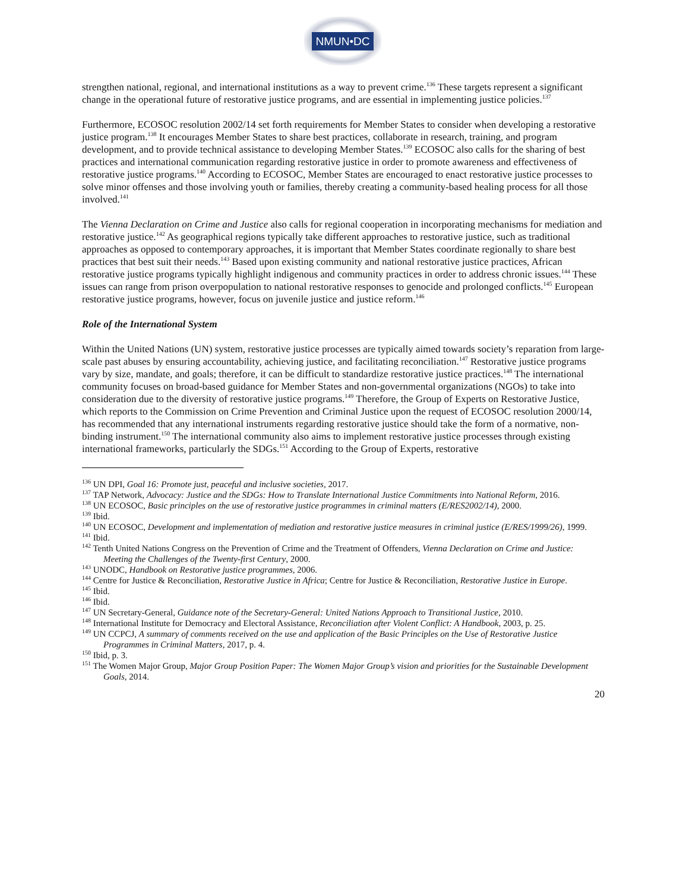NMUN•DC
strengthen national, regional, and international institutions as a way to prevent crime.<sup>136</sup> These targets represent a significant change in the operational future of restorative justice programs, and are essential in implementing justice policies.<sup>137</sup>
Furthermore, ECOSOC resolution 2002/14 set forth requirements for Member States to consider when developing a restorative justice program.<sup>138</sup> It encourages Member States to share best practices, collaborate in research, training, and program development, and to provide technical assistance to developing Member States.<sup>139</sup> ECOSOC also calls for the sharing of best practices and international communication regarding restorative justice in order to promote awareness and effectiveness of restorative justice programs.<sup>140</sup> According to ECOSOC, Member States are encouraged to enact restorative justice processes to solve minor offenses and those involving youth or families, thereby creating a community-based healing process for all those involved.<sup>141</sup>
The Vienna Declaration on Crime and Justice also calls for regional cooperation in incorporating mechanisms for mediation and restorative justice.<sup>142</sup> As geographical regions typically take different approaches to restorative justice, such as traditional approaches as opposed to contemporary approaches, it is important that Member States coordinate regionally to share best practices that best suit their needs.<sup>143</sup> Based upon existing community and national restorative justice practices, African restorative justice programs typically highlight indigenous and community practices in order to address chronic issues.<sup>144</sup> These issues can range from prison overpopulation to national restorative responses to genocide and prolonged conflicts.<sup>145</sup> European restorative justice programs, however, focus on juvenile justice and justice reform.<sup>146</sup>
Role of the International System
Within the United Nations (UN) system, restorative justice processes are typically aimed towards society’s reparation from large-scale past abuses by ensuring accountability, achieving justice, and facilitating reconciliation.<sup>147</sup> Restorative justice programs vary by size, mandate, and goals; therefore, it can be difficult to standardize restorative justice practices.<sup>148</sup> The international community focuses on broad-based guidance for Member States and non-governmental organizations (NGOs) to take into consideration due to the diversity of restorative justice programs.<sup>149</sup> Therefore, the Group of Experts on Restorative Justice, which reports to the Commission on Crime Prevention and Criminal Justice upon the request of ECOSOC resolution 2000/14, has recommended that any international instruments regarding restorative justice should take the form of a normative, non-binding instrument.<sup>150</sup> The international community also aims to implement restorative justice processes through existing international frameworks, particularly the SDGs.<sup>151</sup> According to the Group of Experts, restorative
<sup>136</sup> UN DPI, Goal 16: Promote just, peaceful and inclusive societies, 2017.
<sup>137</sup> TAP Network, Advocacy: Justice and the SDGs: How to Translate International Justice Commitments into National Reform, 2016.
<sup>138</sup> UN ECOSOC, Basic principles on the use of restorative justice programmes in criminal matters (E/RES2002/14), 2000.
<sup>139</sup> Ibid.
<sup>140</sup> UN ECOSOC, Development and implementation of mediation and restorative justice measures in criminal justice (E/RES/1999/26), 1999.
<sup>141</sup> Ibid.
<sup>142</sup> Tenth United Nations Congress on the Prevention of Crime and the Treatment of Offenders, Vienna Declaration on Crime and Justice: Meeting the Challenges of the Twenty-first Century, 2000.
<sup>143</sup> UNODC, Handbook on Restorative justice programmes, 2006.
<sup>144</sup> Centre for Justice & Reconciliation, Restorative Justice in Africa; Centre for Justice & Reconciliation, Restorative Justice in Europe.
<sup>145</sup> Ibid.
<sup>146</sup> Ibid.
<sup>147</sup> UN Secretary-General, Guidance note of the Secretary-General: United Nations Approach to Transitional Justice, 2010.
<sup>148</sup> International Institute for Democracy and Electoral Assistance, Reconciliation after Violent Conflict: A Handbook, 2003, p. 25.
<sup>149</sup> UN CCPCJ, A summary of comments received on the use and application of the Basic Principles on the Use of Restorative Justice Programmes in Criminal Matters, 2017, p. 4.
<sup>150</sup> Ibid, p. 3.
<sup>151</sup> The Women Major Group, Major Group Position Paper: The Women Major Group’s vision and priorities for the Sustainable Development Goals, 2014.
20